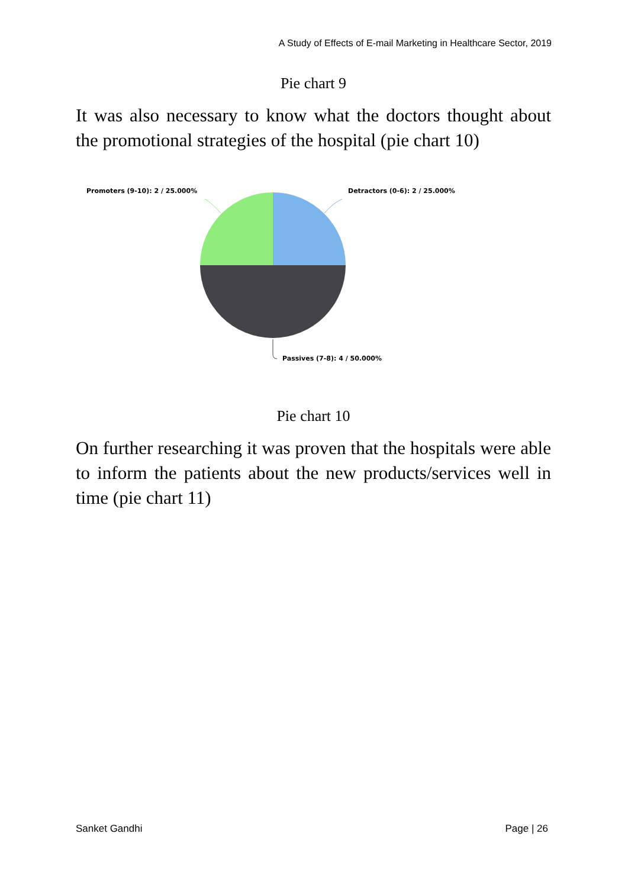A Study of Effects of E-mail Marketing in Healthcare Sector, 2019
Pie chart 9
It was also necessary to know what the doctors thought about the promotional strategies of the hospital (pie chart 10)
Promoters (9-10): 2 / 25.000% Detractors (0-6): 2 / 25.000%
Passives (7-8): 4 / 50.000%
Pie chart 10
On further researching it was proven that the hospitals were able to inform the patients about the new products/services well in time (pie chart 11)
Sanket Gandhi Page | 26